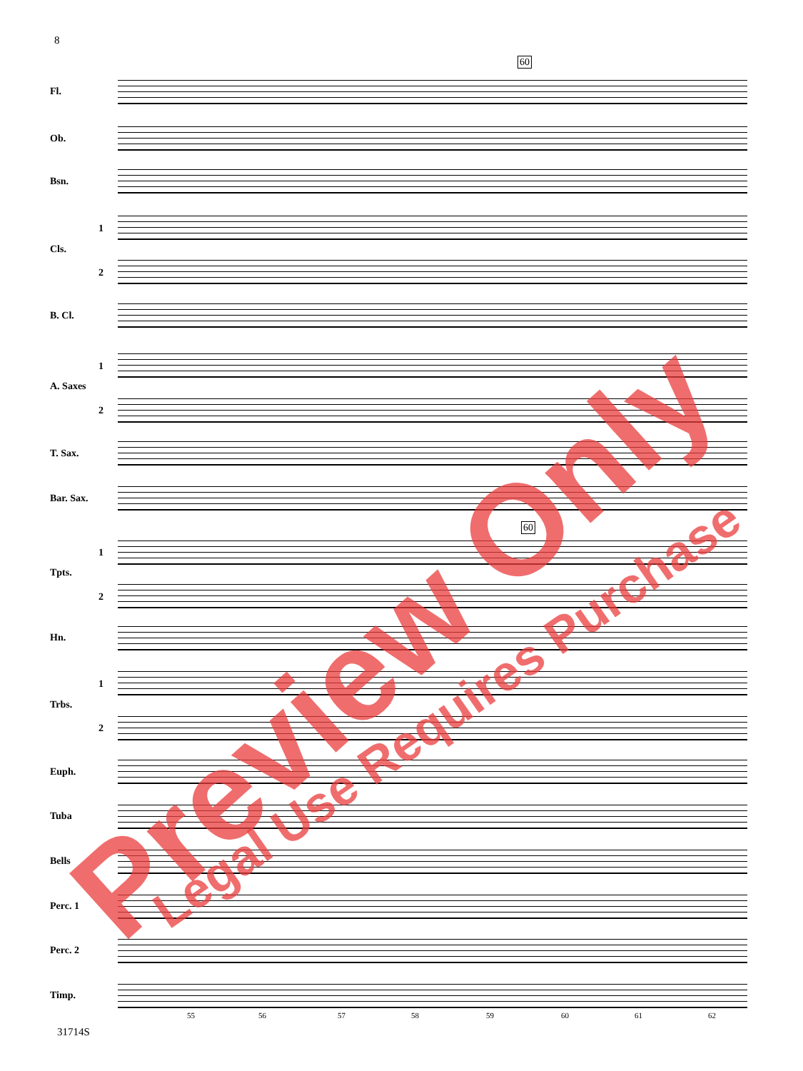8
60
60
Fl.
Ob.
Bsn.
1
Cls.
2
B. Cl.
1
A. Saxes
2
T. Sax.
Bar. Sax.
1
Tpts.
2
Hn.
1
Trbs.
2
Euph.
Tuba
Bells
Perc. 1
Perc. 2
Timp.
55 56 57 58 59 60 61 62
31714S
Preview Only Legal Use Requires Purchase